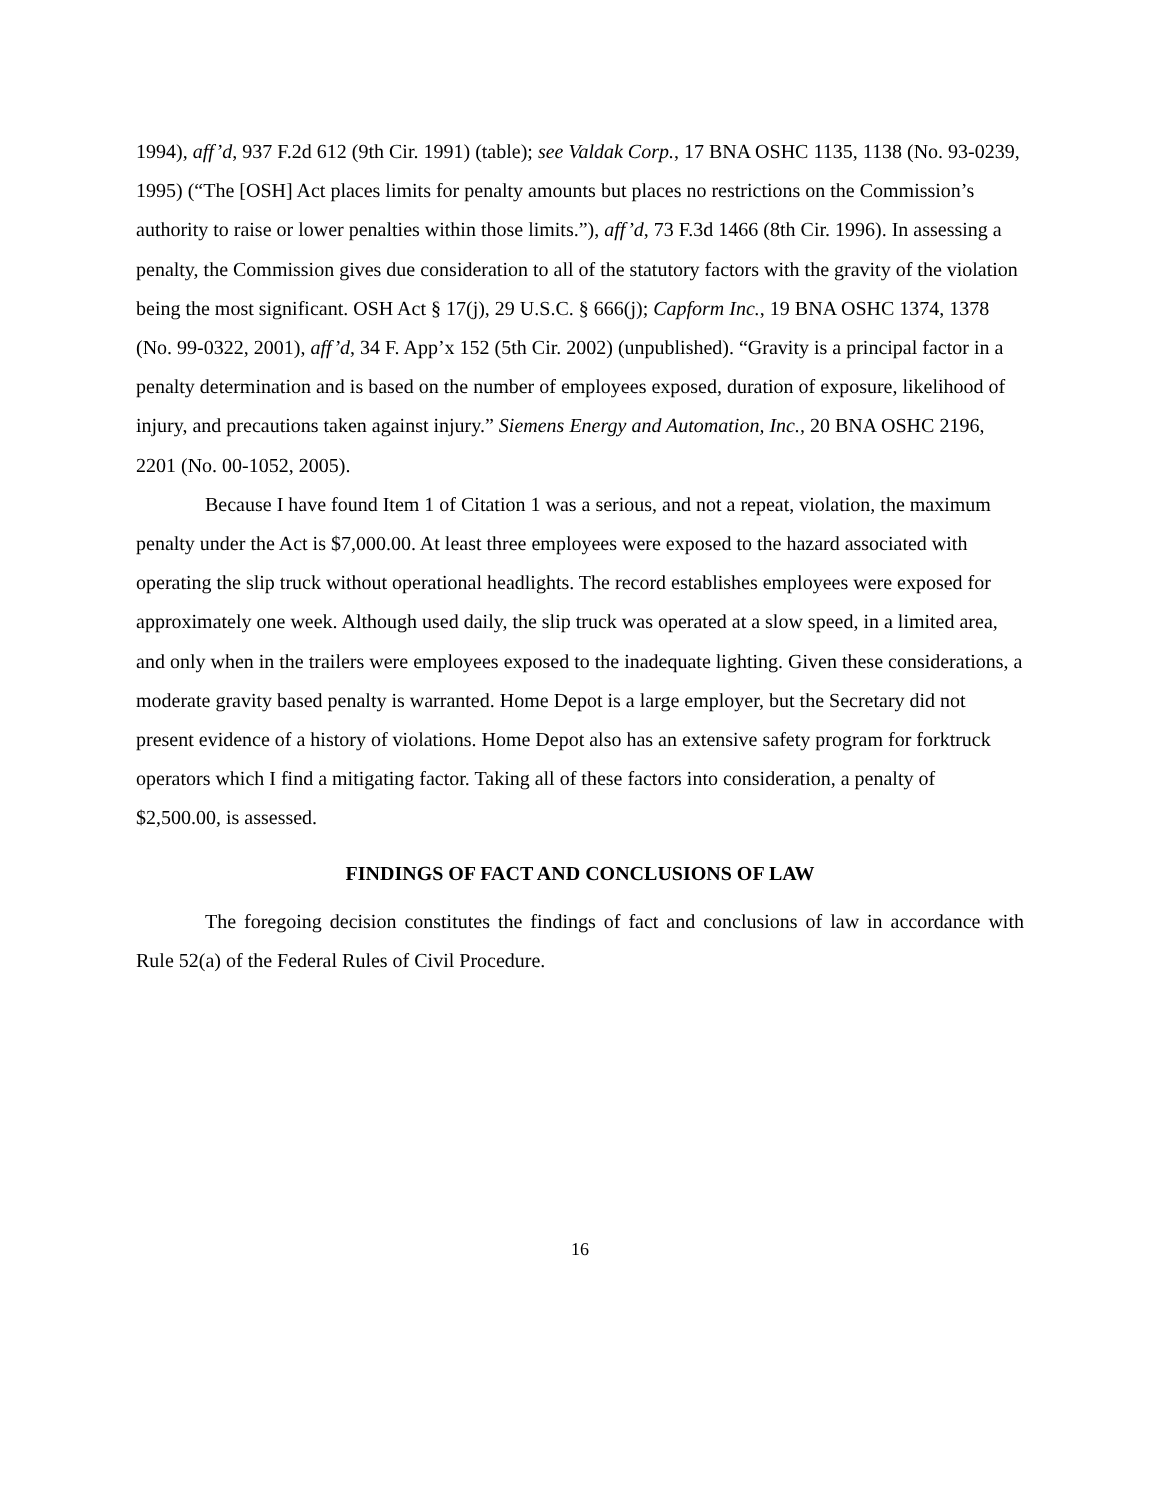1994), aff’d, 937 F.2d 612 (9th Cir. 1991) (table); see Valdak Corp., 17 BNA OSHC 1135, 1138 (No. 93-0239, 1995) (“The [OSH] Act places limits for penalty amounts but places no restrictions on the Commission’s authority to raise or lower penalties within those limits.”), aff’d, 73 F.3d 1466 (8th Cir. 1996). In assessing a penalty, the Commission gives due consideration to all of the statutory factors with the gravity of the violation being the most significant. OSH Act § 17(j), 29 U.S.C. § 666(j); Capform Inc., 19 BNA OSHC 1374, 1378 (No. 99-0322, 2001), aff’d, 34 F. App’x 152 (5th Cir. 2002) (unpublished). “Gravity is a principal factor in a penalty determination and is based on the number of employees exposed, duration of exposure, likelihood of injury, and precautions taken against injury.” Siemens Energy and Automation, Inc., 20 BNA OSHC 2196, 2201 (No. 00-1052, 2005).
Because I have found Item 1 of Citation 1 was a serious, and not a repeat, violation, the maximum penalty under the Act is $7,000.00. At least three employees were exposed to the hazard associated with operating the slip truck without operational headlights. The record establishes employees were exposed for approximately one week. Although used daily, the slip truck was operated at a slow speed, in a limited area, and only when in the trailers were employees exposed to the inadequate lighting. Given these considerations, a moderate gravity based penalty is warranted. Home Depot is a large employer, but the Secretary did not present evidence of a history of violations. Home Depot also has an extensive safety program for forktruck operators which I find a mitigating factor. Taking all of these factors into consideration, a penalty of $2,500.00, is assessed.
FINDINGS OF FACT AND CONCLUSIONS OF LAW
The foregoing decision constitutes the findings of fact and conclusions of law in accordance with Rule 52(a) of the Federal Rules of Civil Procedure.
16